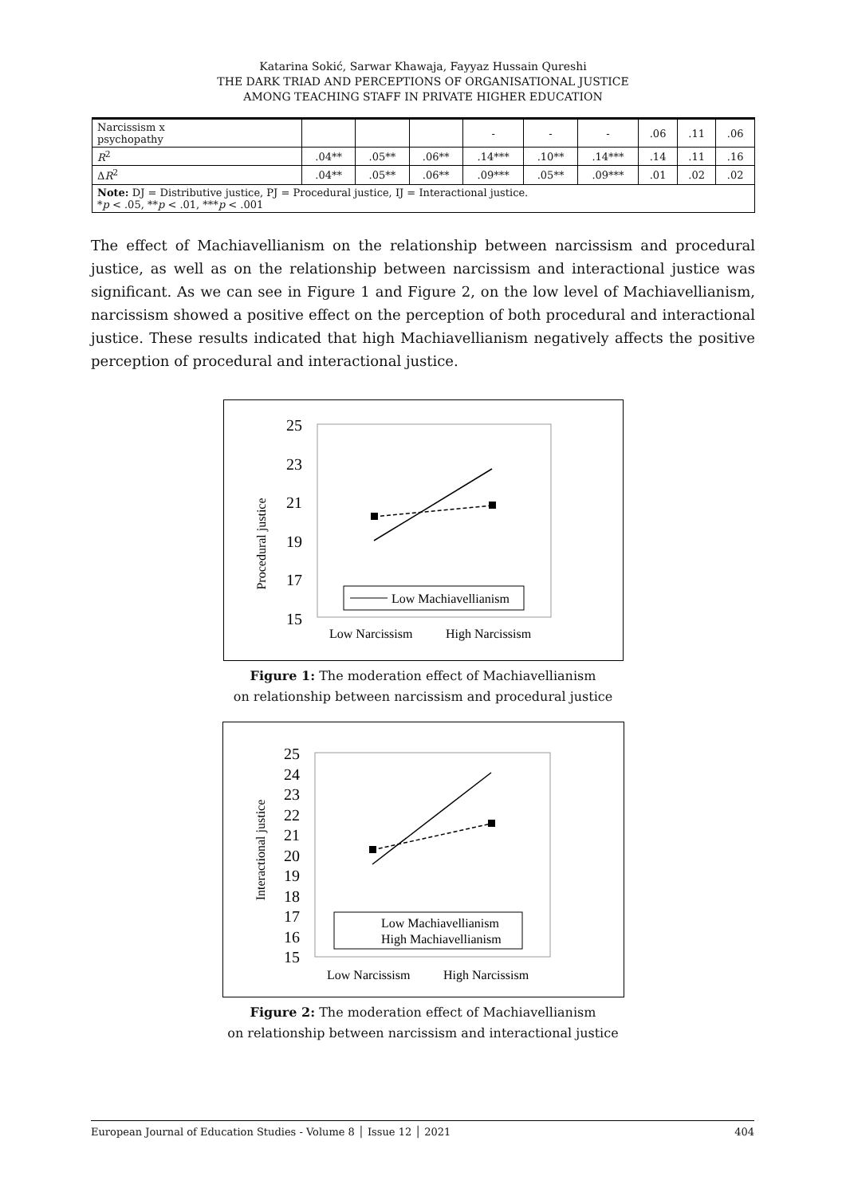Katarina Sokić, Sarwar Khawaja, Fayyaz Hussain Qureshi
THE DARK TRIAD AND PERCEPTIONS OF ORGANISATIONAL JUSTICE
AMONG TEACHING STAFF IN PRIVATE HIGHER EDUCATION
| Narcissism x psychopathy | | | | - | - | - | .06 | .11 | .06 |
| R<sup>2</sup> | .04** | .05** | .06** | .14*** | .10** | .14*** | .14 | .11 | .16 |
| Δ R<sup>2</sup> | .04** | .05** | .06** | .09*** | .05** | .09*** | .01 | .02 | .02 |
| Note: DJ = Distributive justice, PJ = Procedural justice, IJ = Interactional justice. * p < .05, ** p < .01, *** p < .001 | | | | | | | | | |
The effect of Machiavellianism on the relationship between narcissism and procedural justice, as well as on the relationship between narcissism and interactional justice was significant. As we can see in Figure 1 and Figure 2, on the low level of Machiavellianism, narcissism showed a positive effect on the perception of both procedural and interactional justice. These results indicated that high Machiavellianism negatively affects the positive perception of procedural and interactional justice.
Procedural justice
25
23
21
19
17
15
Low Machiavellianism
Low Narcissism
High Narcissism
Figure 1: The moderation effect of Machiavellianism
on relationship between narcissism and procedural justice
Interactional justice
25
24
23
22
21
20
19
18
17
16
15
Low Machiavellianism
High Machiavellianism
Low Narcissism
High Narcissism
Figure 2: The moderation effect of Machiavellianism
on relationship between narcissism and interactional justice
European Journal of Education Studies - Volume 8 │ Issue 12 │ 2021 404